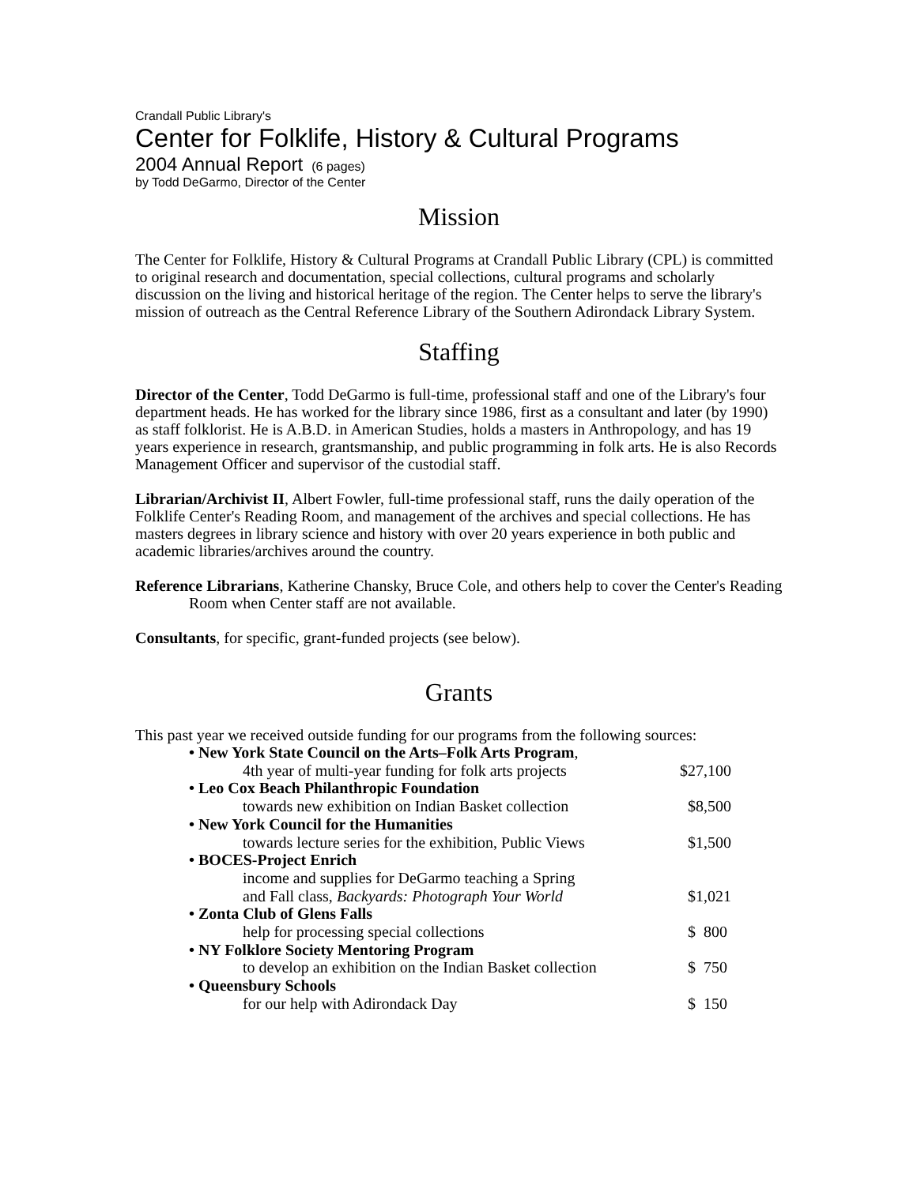Crandall Public Library's
Center for Folklife, History & Cultural Programs
2004 Annual Report (6 pages)
by Todd DeGarmo, Director of the Center
Mission
The Center for Folklife, History & Cultural Programs at Crandall Public Library (CPL) is committed to original research and documentation, special collections, cultural programs and scholarly discussion on the living and historical heritage of the region. The Center helps to serve the library's mission of outreach as the Central Reference Library of the Southern Adirondack Library System.
Staffing
Director of the Center, Todd DeGarmo is full-time, professional staff and one of the Library's four department heads. He has worked for the library since 1986, first as a consultant and later (by 1990) as staff folklorist. He is A.B.D. in American Studies, holds a masters in Anthropology, and has 19 years experience in research, grantsmanship, and public programming in folk arts. He is also Records Management Officer and supervisor of the custodial staff.
Librarian/Archivist II, Albert Fowler, full-time professional staff, runs the daily operation of the Folklife Center's Reading Room, and management of the archives and special collections. He has masters degrees in library science and history with over 20 years experience in both public and academic libraries/archives around the country.
Reference Librarians, Katherine Chansky, Bruce Cole, and others help to cover the Center's Reading Room when Center staff are not available.
Consultants, for specific, grant-funded projects (see below).
Grants
This past year we received outside funding for our programs from the following sources:
| • New York State Council on the Arts–Folk Arts Program , | |
| 4th year of multi-year funding for folk arts projects | $27,100 |
| • Leo Cox Beach Philanthropic Foundation | |
| towards new exhibition on Indian Basket collection | $8,500 |
| • New York Council for the Humanities | |
| towards lecture series for the exhibition, Public Views | $1,500 |
| • BOCES-Project Enrich | |
| income and supplies for DeGarmo teaching a Spring and Fall class, Backyards: Photograph Your World | $1,021 |
| • Zonta Club of Glens Falls | |
| help for processing special collections | $ 800 |
| • NY Folklore Society Mentoring Program | |
| to develop an exhibition on the Indian Basket collection | $ 750 |
| • Queensbury Schools | |
| for our help with Adirondack Day | $ 150 |